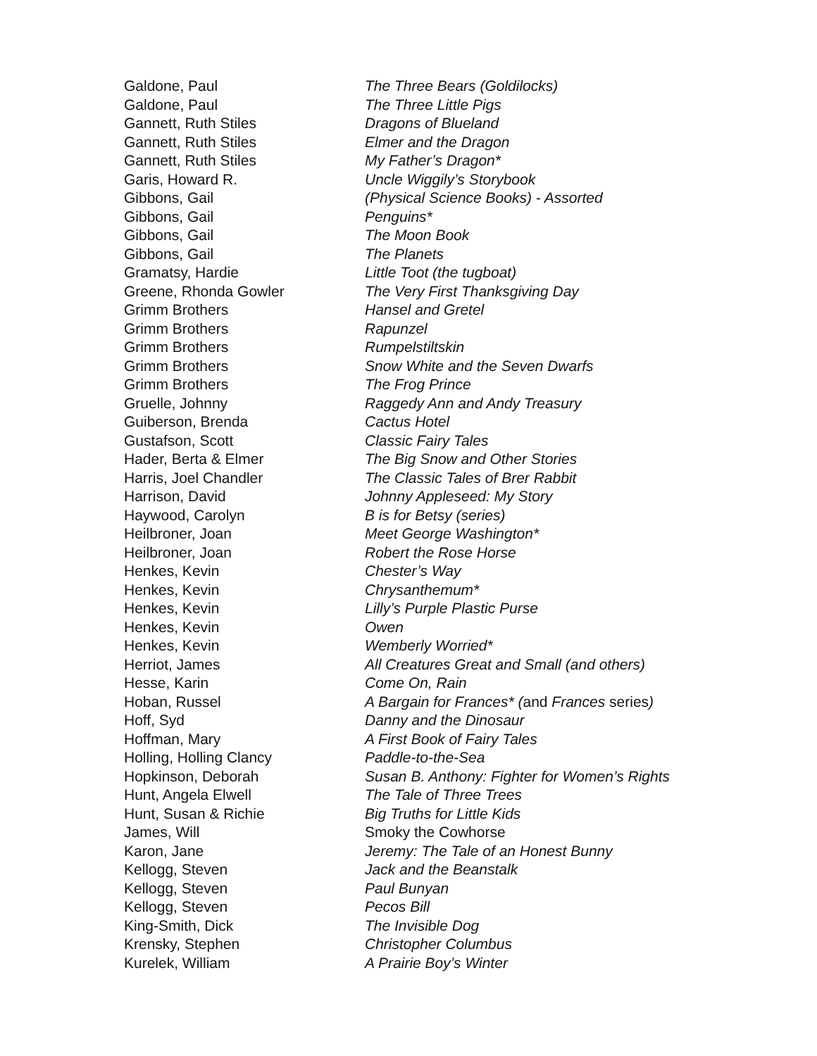| Galdone, Paul | The Three Bears (Goldilocks) |
| Galdone, Paul | The Three Little Pigs |
| Gannett, Ruth Stiles | Dragons of Blueland |
| Gannett, Ruth Stiles | Elmer and the Dragon |
| Gannett, Ruth Stiles | My Father’s Dragon* |
| Garis, Howard R. | Uncle Wiggily’s Storybook |
| Gibbons, Gail | (Physical Science Books) - Assorted |
| Gibbons, Gail | Penguins* |
| Gibbons, Gail | The Moon Book |
| Gibbons, Gail | The Planets |
| Gramatsy, Hardie | Little Toot (the tugboat) |
| Greene, Rhonda Gowler | The Very First Thanksgiving Day |
| Grimm Brothers | Hansel and Gretel |
| Grimm Brothers | Rapunzel |
| Grimm Brothers | Rumpelstiltskin |
| Grimm Brothers | Snow White and the Seven Dwarfs |
| Grimm Brothers | The Frog Prince |
| Gruelle, Johnny | Raggedy Ann and Andy Treasury |
| Guiberson, Brenda | Cactus Hotel |
| Gustafson, Scott | Classic Fairy Tales |
| Hader, Berta & Elmer | The Big Snow and Other Stories |
| Harris, Joel Chandler | The Classic Tales of Brer Rabbit |
| Harrison, David | Johnny Appleseed: My Story |
| Haywood, Carolyn | B is for Betsy (series) |
| Heilbroner, Joan | Meet George Washington* |
| Heilbroner, Joan | Robert the Rose Horse |
| Henkes, Kevin | Chester’s Way |
| Henkes, Kevin | Chrysanthemum* |
| Henkes, Kevin | Lilly’s Purple Plastic Purse |
| Henkes, Kevin | Owen |
| Henkes, Kevin | Wemberly Worried* |
| Herriot, James | All Creatures Great and Small (and others) |
| Hesse, Karin | Come On, Rain |
| Hoban, Russel | A Bargain for Frances* ( and Frances series ) |
| Hoff, Syd | Danny and the Dinosaur |
| Hoffman, Mary | A First Book of Fairy Tales |
| Holling, Holling Clancy | Paddle-to-the-Sea |
| Hopkinson, Deborah | Susan B. Anthony: Fighter for Women’s Rights |
| Hunt, Angela Elwell | The Tale of Three Trees |
| Hunt, Susan & Richie | Big Truths for Little Kids |
| James, Will | Smoky the Cowhorse |
| Karon, Jane | Jeremy: The Tale of an Honest Bunny |
| Kellogg, Steven | Jack and the Beanstalk |
| Kellogg, Steven | Paul Bunyan |
| Kellogg, Steven | Pecos Bill |
| King-Smith, Dick | The Invisible Dog |
| Krensky, Stephen | Christopher Columbus |
| Kurelek, William | A Prairie Boy’s Winter |